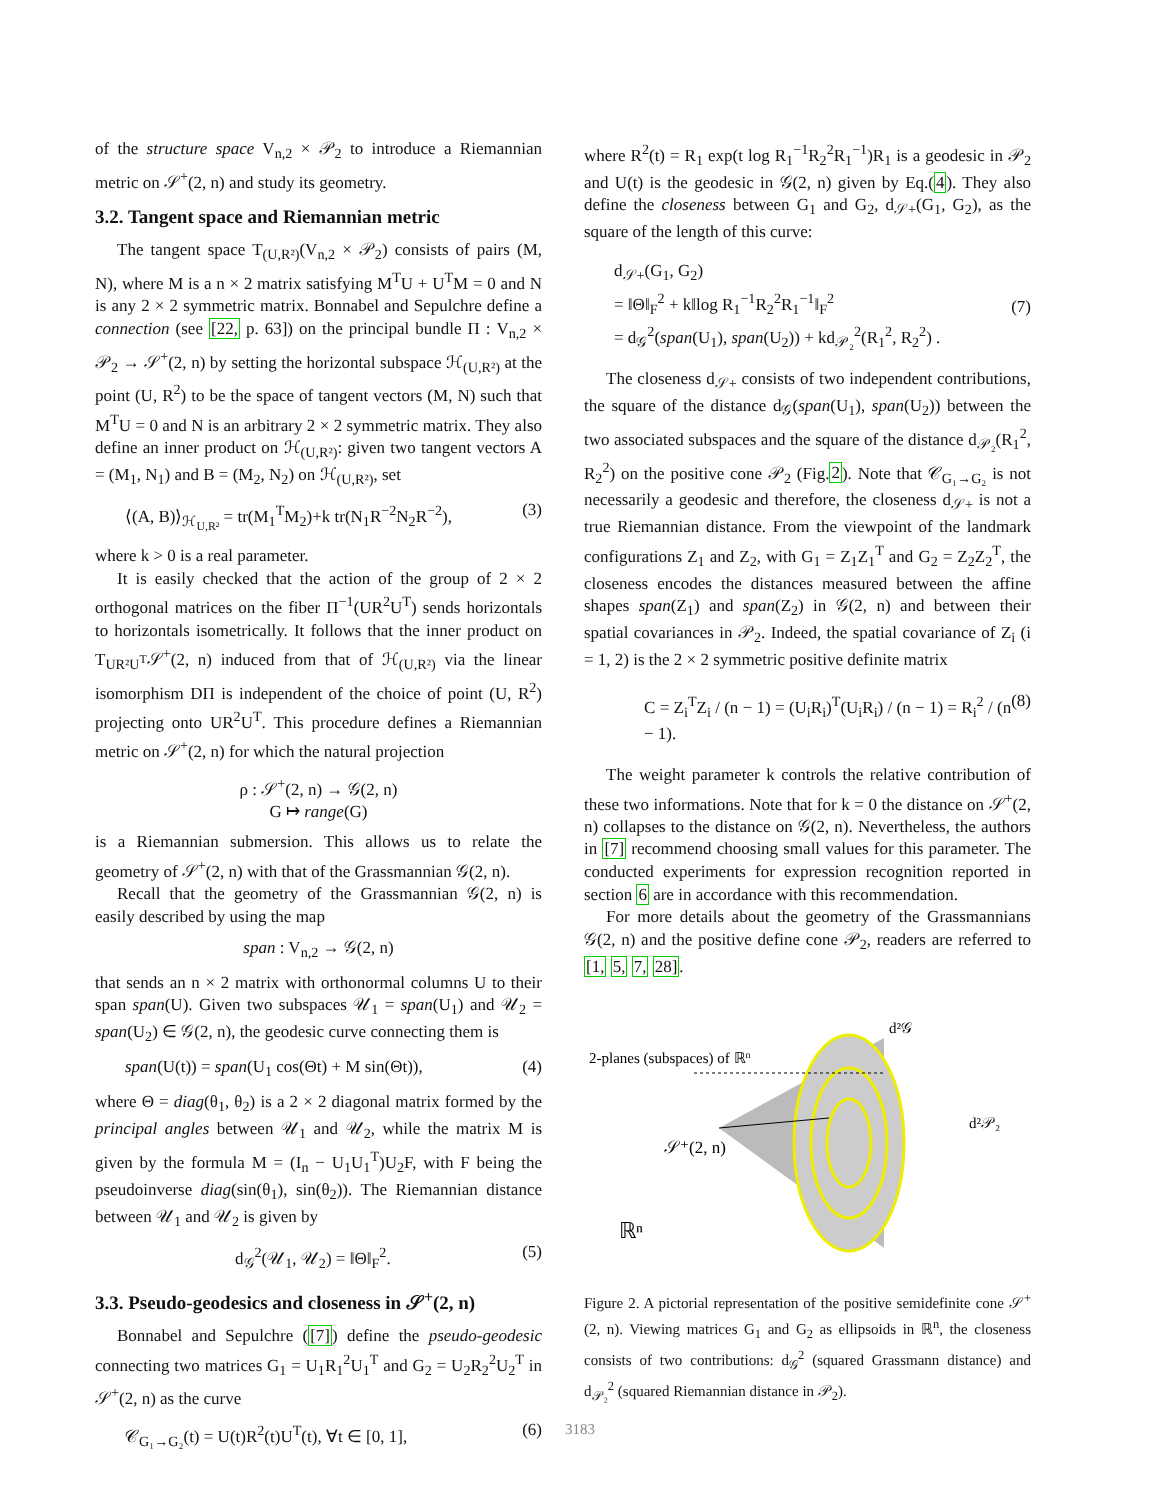of the structure space V<sub>n,2</sub> × 𝒫<sub>2</sub> to introduce a Riemannian metric on 𝒮<sup>+</sup>(2, n) and study its geometry.
3.2. Tangent space and Riemannian metric
The tangent space T<sub>(U,R²)</sub>(V<sub>n,2</sub> × 𝒫<sub>2</sub>) consists of pairs (M, N), where M is a n × 2 matrix satisfying M<sup>T</sup>U + U<sup>T</sup>M = 0 and N is any 2 × 2 symmetric matrix. Bonnabel and Sepulchre define a connection (see [22, p. 63]) on the principal bundle Π : V<sub>n,2</sub> × 𝒫<sub>2</sub> → 𝒮<sup>+</sup>(2, n) by setting the horizontal subspace ℋ<sub>(U,R²)</sub> at the point (U, R<sup>2</sup>) to be the space of tangent vectors (M, N) such that M<sup>T</sup>U = 0 and N is an arbitrary 2 × 2 symmetric matrix. They also define an inner product on ℋ<sub>(U,R²)</sub>: given two tangent vectors A = (M<sub>1</sub>, N<sub>1</sub>) and B = (M<sub>2</sub>, N<sub>2</sub>) on ℋ<sub>(U,R²)</sub>, set
⟨(A, B)⟩<sub>ℋ<sub>U,R²</sub></sub> = tr(M<sub>1</sub><sup>T</sup>M<sub>2</sub>)+k tr(N<sub>1</sub>R<sup>−2</sup>N<sub>2</sub>R<sup>−2</sup>), (3)
where k > 0 is a real parameter.
It is easily checked that the action of the group of 2 × 2 orthogonal matrices on the fiber Π<sup>−1</sup>(UR<sup>2</sup>U<sup>T</sup>) sends horizontals to horizontals isometrically. It follows that the inner product on T<sub>UR²U<sup>T</sup></sub>𝒮<sup>+</sup>(2, n) induced from that of ℋ<sub>(U,R²)</sub> via the linear isomorphism DΠ is independent of the choice of point (U, R<sup>2</sup>) projecting onto UR<sup>2</sup>U<sup>T</sup>. This procedure defines a Riemannian metric on 𝒮<sup>+</sup>(2, n) for which the natural projection
ρ : 𝒮<sup>+</sup>(2, n) → 𝒢(2, n)
G ↦ range(G)
is a Riemannian submersion. This allows us to relate the geometry of 𝒮<sup>+</sup>(2, n) with that of the Grassmannian 𝒢(2, n).
Recall that the geometry of the Grassmannian 𝒢(2, n) is easily described by using the map
span : V<sub>n,2</sub> → 𝒢(2, n)
that sends an n × 2 matrix with orthonormal columns U to their span span(U). Given two subspaces 𝒰<sub>1</sub> = span(U<sub>1</sub>) and 𝒰<sub>2</sub> = span(U<sub>2</sub>) ∈ 𝒢(2, n), the geodesic curve connecting them is
span(U(t)) = span(U<sub>1</sub> cos(Θt) + M sin(Θt)), (4)
where Θ = diag(θ<sub>1</sub>, θ<sub>2</sub>) is a 2 × 2 diagonal matrix formed by the principal angles between 𝒰<sub>1</sub> and 𝒰<sub>2</sub>, while the matrix M is given by the formula M = (I<sub>n</sub> − U<sub>1</sub>U<sub>1</sub><sup>T</sup>)U<sub>2</sub>F, with F being the pseudoinverse diag(sin(θ<sub>1</sub>), sin(θ<sub>2</sub>)). The Riemannian distance between 𝒰<sub>1</sub> and 𝒰<sub>2</sub> is given by
d<sub>𝒢</sub><sup>2</sup>(𝒰<sub>1</sub>, 𝒰<sub>2</sub>) = ‖Θ‖<sub>F</sub><sup>2</sup>. (5)
3.3. Pseudo-geodesics and closeness in 𝒮<sup>+</sup>(2, n)
Bonnabel and Sepulchre ([7]) define the pseudo-geodesic connecting two matrices G<sub>1</sub> = U<sub>1</sub>R<sub>1</sub><sup>2</sup>U<sub>1</sub><sup>T</sup> and G<sub>2</sub> = U<sub>2</sub>R<sub>2</sub><sup>2</sup>U<sub>2</sub><sup>T</sup> in 𝒮<sup>+</sup>(2, n) as the curve
𝒞<sub>G₁→G₂</sub>(t) = U(t)R<sup>2</sup>(t)U<sup>T</sup>(t), ∀t ∈ [0, 1], (6)
where R<sup>2</sup>(t) = R<sub>1</sub> exp(t log R<sub>1</sub><sup>−1</sup>R<sub>2</sub><sup>2</sup>R<sub>1</sub><sup>−1</sup>)R<sub>1</sub> is a geodesic in 𝒫<sub>2</sub> and U(t) is the geodesic in 𝒢(2, n) given by Eq.(4). They also define the closeness between G<sub>1</sub> and G<sub>2</sub>, d<sub>𝒮+</sub>(G<sub>1</sub>, G<sub>2</sub>), as the square of the length of this curve:
d<sub>𝒮+</sub>(G<sub>1</sub>, G<sub>2</sub>)
= ‖Θ‖<sub>F</sub><sup>2</sup> + k‖log R<sub>1</sub><sup>−1</sup>R<sub>2</sub><sup>2</sup>R<sub>1</sub><sup>−1</sup>‖<sub>F</sub><sup>2</sup>
= d<sub>𝒢</sub><sup>2</sup>(span(U<sub>1</sub>), span(U<sub>2</sub>)) + kd<sub>𝒫₂</sub><sup>2</sup>(R<sub>1</sub><sup>2</sup>, R<sub>2</sub><sup>2</sup>) . (7)
The closeness d<sub>𝒮+</sub> consists of two independent contributions, the square of the distance d<sub>𝒢</sub>(span(U<sub>1</sub>), span(U<sub>2</sub>)) between the two associated subspaces and the square of the distance d<sub>𝒫₂</sub>(R<sub>1</sub><sup>2</sup>, R<sub>2</sub><sup>2</sup>) on the positive cone 𝒫<sub>2</sub> (Fig.2). Note that 𝒞<sub>G₁→G₂</sub> is not necessarily a geodesic and therefore, the closeness d<sub>𝒮+</sub> is not a true Riemannian distance. From the viewpoint of the landmark configurations Z<sub>1</sub> and Z<sub>2</sub>, with G<sub>1</sub> = Z<sub>1</sub>Z<sub>1</sub><sup>T</sup> and G<sub>2</sub> = Z<sub>2</sub>Z<sub>2</sub><sup>T</sup>, the closeness encodes the distances measured between the affine shapes span(Z<sub>1</sub>) and span(Z<sub>2</sub>) in 𝒢(2, n) and between their spatial covariances in 𝒫<sub>2</sub>. Indeed, the spatial covariance of Z<sub>i</sub> (i = 1, 2) is the 2 × 2 symmetric positive definite matrix
C = Z<sub>i</sub><sup>T</sup>Z<sub>i</sub> / (n − 1) = (U<sub>i</sub>R<sub>i</sub>)<sup>T</sup>(U<sub>i</sub>R<sub>i</sub>) / (n − 1) = R<sub>i</sub><sup>2</sup> / (n − 1). (8)
The weight parameter k controls the relative contribution of these two informations. Note that for k = 0 the distance on 𝒮<sup>+</sup>(2, n) collapses to the distance on 𝒢(2, n). Nevertheless, the authors in [7] recommend choosing small values for this parameter. The conducted experiments for expression recognition reported in section 6 are in accordance with this recommendation.
For more details about the geometry of the Grassmannians 𝒢(2, n) and the positive define cone 𝒫<sub>2</sub>, readers are referred to [1, 5, 7, 28].
2-planes (subspaces) of ℝn
d²𝒢
d²𝒫₂
𝒮⁺(2, n)
ℝⁿ
Figure 2. A pictorial representation of the positive semidefinite cone 𝒮<sup>+</sup>(2, n). Viewing matrices G<sub>1</sub> and G<sub>2</sub> as ellipsoids in ℝ<sup>n</sup>, the closeness consists of two contributions: d<sub>𝒢</sub><sup>2</sup> (squared Grassmann distance) and d<sub>𝒫₂</sub><sup>2</sup> (squared Riemannian distance in 𝒫<sub>2</sub>).
3183